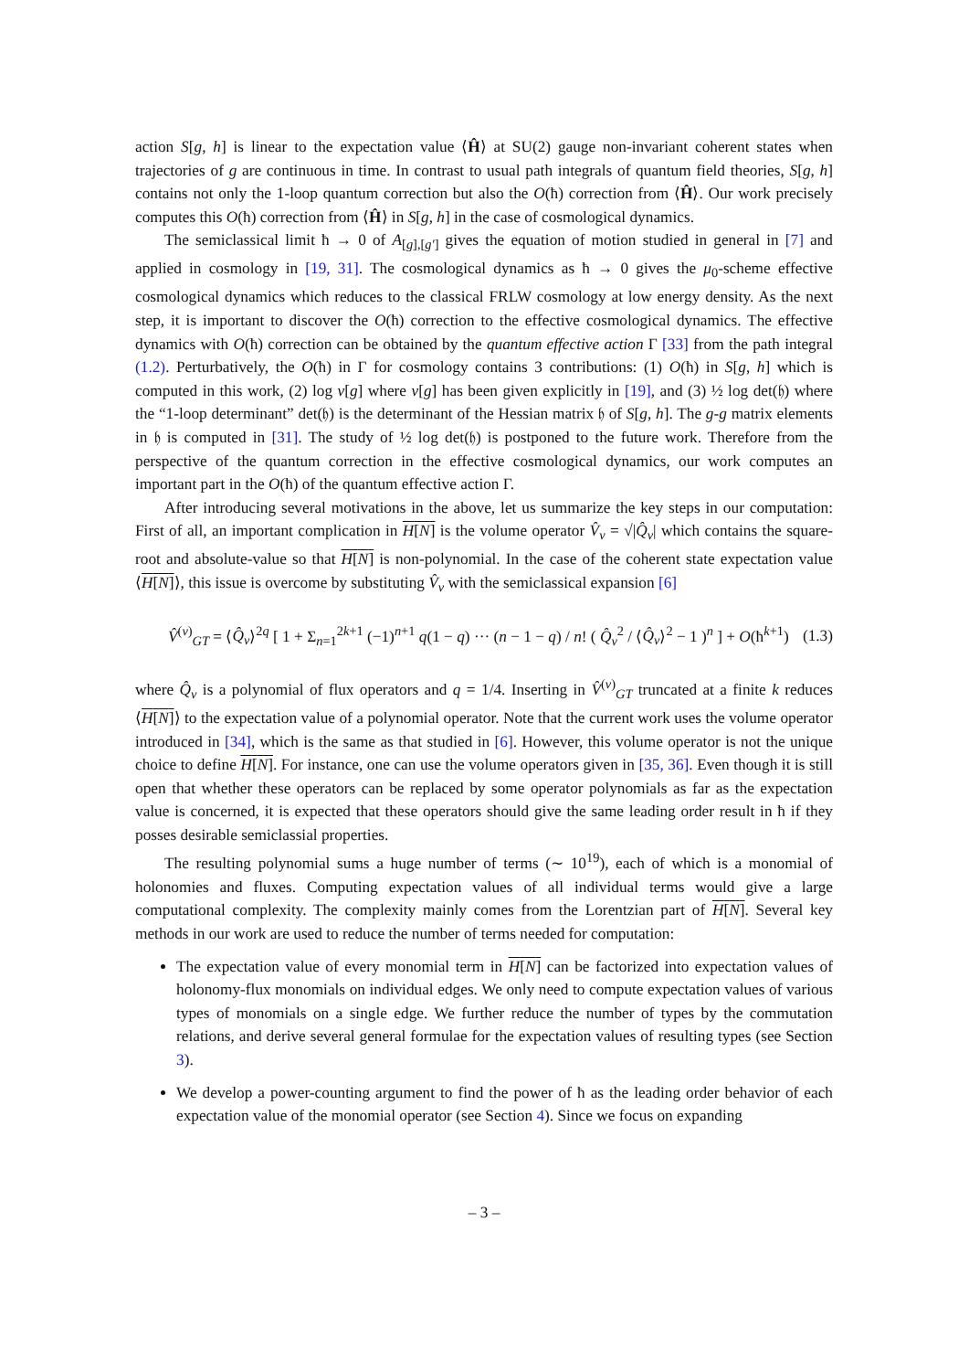action S[g, h] is linear to the expectation value ⟨Ĥ⟩ at SU(2) gauge non-invariant coherent states when trajectories of g are continuous in time. In contrast to usual path integrals of quantum field theories, S[g, h] contains not only the 1-loop quantum correction but also the O(ħ) correction from ⟨Ĥ⟩. Our work precisely computes this O(ħ) correction from ⟨Ĥ⟩ in S[g, h] in the case of cosmological dynamics.
The semiclassical limit ħ → 0 of A<sub>[g],[g′]</sub> gives the equation of motion studied in general in [7] and applied in cosmology in [19, 31]. The cosmological dynamics as ħ → 0 gives the μ<sub>0</sub>-scheme effective cosmological dynamics which reduces to the classical FRLW cosmology at low energy density. As the next step, it is important to discover the O(ħ) correction to the effective cosmological dynamics. The effective dynamics with O(ħ) correction can be obtained by the quantum effective action Γ [33] from the path integral (1.2). Perturbatively, the O(ħ) in Γ for cosmology contains 3 contributions: (1) O(ħ) in S[g, h] which is computed in this work, (2) log ν[g] where ν[g] has been given explicitly in [19], and (3) ½ log det(𝔥) where the “1-loop determinant” det(𝔥) is the determinant of the Hessian matrix 𝔥 of S[g, h]. The g-g matrix elements in 𝔥 is computed in [31]. The study of ½ log det(𝔥) is postponed to the future work. Therefore from the perspective of the quantum correction in the effective cosmological dynamics, our work computes an important part in the O(ħ) of the quantum effective action Γ.
After introducing several motivations in the above, let us summarize the key steps in our computation: First of all, an important complication in H[N] is the volume operator V̂<sub>v</sub> = √|Q̂<sub>v</sub>| which contains the square-root and absolute-value so that H[N] is non-polynomial. In the case of the coherent state expectation value ⟨H[N]⟩, this issue is overcome by substituting V̂<sub>v</sub> with the semiclassical expansion [6]
V̂<sup>(v)</sup><sub>GT</sub> = ⟨Q̂<sub>v</sub>⟩<sup>2q</sup> [ 1 + Σ<sub>n=1</sub><sup>2k+1</sup> (−1)<sup>n+1</sup> q(1 − q) ··· (n − 1 − q) / n! ( Q̂<sub>v</sub><sup>2</sup> / ⟨Q̂<sub>v</sub>⟩<sup>2</sup> − 1 )<sup>n</sup> ] + O(ħ<sup>k+1</sup>) (1.3)
where Q̂<sub>v</sub> is a polynomial of flux operators and q = 1/4. Inserting in V̂<sup>(v)</sup><sub>GT</sub> truncated at a finite k reduces ⟨H[N]⟩ to the expectation value of a polynomial operator. Note that the current work uses the volume operator introduced in [34], which is the same as that studied in [6]. However, this volume operator is not the unique choice to define H[N]. For instance, one can use the volume operators given in [35, 36]. Even though it is still open that whether these operators can be replaced by some operator polynomials as far as the expectation value is concerned, it is expected that these operators should give the same leading order result in ħ if they posses desirable semiclassial properties.
The resulting polynomial sums a huge number of terms (∼ 10<sup>19</sup>), each of which is a monomial of holonomies and fluxes. Computing expectation values of all individual terms would give a large computational complexity. The complexity mainly comes from the Lorentzian part of H[N]. Several key methods in our work are used to reduce the number of terms needed for computation:
The expectation value of every monomial term in H[N] can be factorized into expectation values of holonomy-flux monomials on individual edges. We only need to compute expectation values of various types of monomials on a single edge. We further reduce the number of types by the commutation relations, and derive several general formulae for the expectation values of resulting types (see Section 3).
We develop a power-counting argument to find the power of ħ as the leading order behavior of each expectation value of the monomial operator (see Section 4). Since we focus on expanding
– 3 –